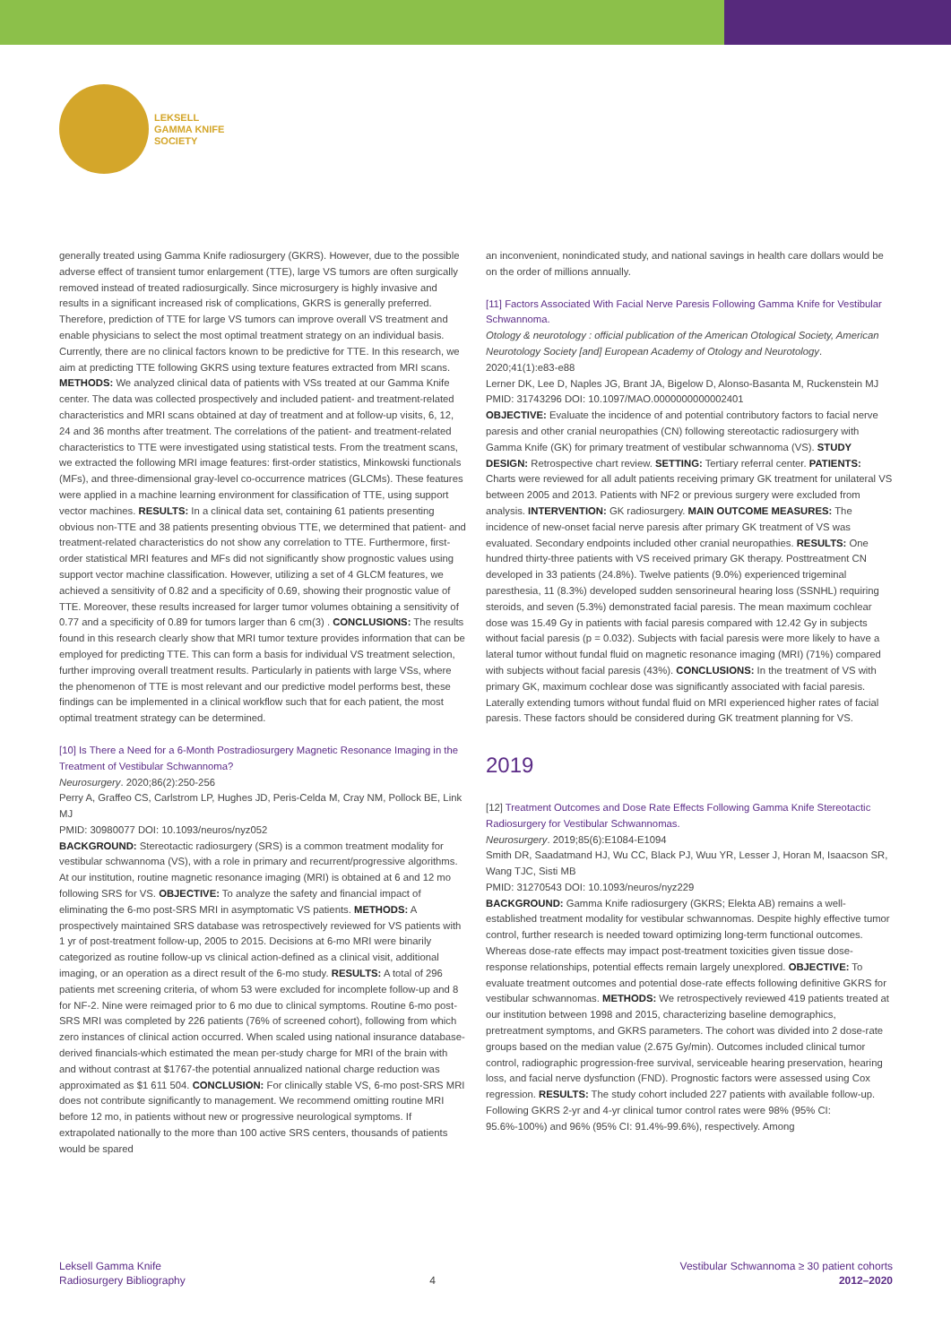LEKSELL
GAMMA KNIFE
SOCIETY
generally treated using Gamma Knife radiosurgery (GKRS). However, due to the possible adverse effect of transient tumor enlargement (TTE), large VS tumors are often surgically removed instead of treated radiosurgically. Since microsurgery is highly invasive and results in a significant increased risk of complications, GKRS is generally preferred. Therefore, prediction of TTE for large VS tumors can improve overall VS treatment and enable physicians to select the most optimal treatment strategy on an individual basis. Currently, there are no clinical factors known to be predictive for TTE. In this research, we aim at predicting TTE following GKRS using texture features extracted from MRI scans. METHODS: We analyzed clinical data of patients with VSs treated at our Gamma Knife center. The data was collected prospectively and included patient- and treatment-related characteristics and MRI scans obtained at day of treatment and at follow-up visits, 6, 12, 24 and 36 months after treatment. The correlations of the patient- and treatment-related characteristics to TTE were investigated using statistical tests. From the treatment scans, we extracted the following MRI image features: first-order statistics, Minkowski functionals (MFs), and three-dimensional gray-level co-occurrence matrices (GLCMs). These features were applied in a machine learning environment for classification of TTE, using support vector machines. RESULTS: In a clinical data set, containing 61 patients presenting obvious non-TTE and 38 patients presenting obvious TTE, we determined that patient- and treatment-related characteristics do not show any correlation to TTE. Furthermore, first-order statistical MRI features and MFs did not significantly show prognostic values using support vector machine classification. However, utilizing a set of 4 GLCM features, we achieved a sensitivity of 0.82 and a specificity of 0.69, showing their prognostic value of TTE. Moreover, these results increased for larger tumor volumes obtaining a sensitivity of 0.77 and a specificity of 0.89 for tumors larger than 6 cm(3) . CONCLUSIONS: The results found in this research clearly show that MRI tumor texture provides information that can be employed for predicting TTE. This can form a basis for individual VS treatment selection, further improving overall treatment results. Particularly in patients with large VSs, where the phenomenon of TTE is most relevant and our predictive model performs best, these findings can be implemented in a clinical workflow such that for each patient, the most optimal treatment strategy can be determined.
[10] Is There a Need for a 6-Month Postradiosurgery Magnetic Resonance Imaging in the Treatment of Vestibular Schwannoma?
Neurosurgery. 2020;86(2):250-256
Perry A, Graffeo CS, Carlstrom LP, Hughes JD, Peris-Celda M, Cray NM, Pollock BE, Link MJ
PMID: 30980077 DOI: 10.1093/neuros/nyz052
BACKGROUND: Stereotactic radiosurgery (SRS) is a common treatment modality for vestibular schwannoma (VS), with a role in primary and recurrent/progressive algorithms. At our institution, routine magnetic resonance imaging (MRI) is obtained at 6 and 12 mo following SRS for VS. OBJECTIVE: To analyze the safety and financial impact of eliminating the 6-mo post-SRS MRI in asymptomatic VS patients. METHODS: A prospectively maintained SRS database was retrospectively reviewed for VS patients with 1 yr of post-treatment follow-up, 2005 to 2015. Decisions at 6-mo MRI were binarily categorized as routine follow-up vs clinical action-defined as a clinical visit, additional imaging, or an operation as a direct result of the 6-mo study. RESULTS: A total of 296 patients met screening criteria, of whom 53 were excluded for incomplete follow-up and 8 for NF-2. Nine were reimaged prior to 6 mo due to clinical symptoms. Routine 6-mo post-SRS MRI was completed by 226 patients (76% of screened cohort), following from which zero instances of clinical action occurred. When scaled using national insurance database-derived financials-which estimated the mean per-study charge for MRI of the brain with and without contrast at $1767-the potential annualized national charge reduction was approximated as $1 611 504. CONCLUSION: For clinically stable VS, 6-mo post-SRS MRI does not contribute significantly to management. We recommend omitting routine MRI before 12 mo, in patients without new or progressive neurological symptoms. If extrapolated nationally to the more than 100 active SRS centers, thousands of patients would be spared
an inconvenient, nonindicated study, and national savings in health care dollars would be on the order of millions annually.
[11] Factors Associated With Facial Nerve Paresis Following Gamma Knife for Vestibular Schwannoma.
Otology & neurotology : official publication of the American Otological Society, American Neurotology Society [and] European Academy of Otology and Neurotology. 2020;41(1):e83-e88
Lerner DK, Lee D, Naples JG, Brant JA, Bigelow D, Alonso-Basanta M, Ruckenstein MJ
PMID: 31743296 DOI: 10.1097/MAO.0000000000002401
OBJECTIVE: Evaluate the incidence of and potential contributory factors to facial nerve paresis and other cranial neuropathies (CN) following stereotactic radiosurgery with Gamma Knife (GK) for primary treatment of vestibular schwannoma (VS). STUDY DESIGN: Retrospective chart review. SETTING: Tertiary referral center. PATIENTS: Charts were reviewed for all adult patients receiving primary GK treatment for unilateral VS between 2005 and 2013. Patients with NF2 or previous surgery were excluded from analysis. INTERVENTION: GK radiosurgery. MAIN OUTCOME MEASURES: The incidence of new-onset facial nerve paresis after primary GK treatment of VS was evaluated. Secondary endpoints included other cranial neuropathies. RESULTS: One hundred thirty-three patients with VS received primary GK therapy. Posttreatment CN developed in 33 patients (24.8%). Twelve patients (9.0%) experienced trigeminal paresthesia, 11 (8.3%) developed sudden sensorineural hearing loss (SSNHL) requiring steroids, and seven (5.3%) demonstrated facial paresis. The mean maximum cochlear dose was 15.49 Gy in patients with facial paresis compared with 12.42 Gy in subjects without facial paresis (p = 0.032). Subjects with facial paresis were more likely to have a lateral tumor without fundal fluid on magnetic resonance imaging (MRI) (71%) compared with subjects without facial paresis (43%). CONCLUSIONS: In the treatment of VS with primary GK, maximum cochlear dose was significantly associated with facial paresis. Laterally extending tumors without fundal fluid on MRI experienced higher rates of facial paresis. These factors should be considered during GK treatment planning for VS.
2019
[12] Treatment Outcomes and Dose Rate Effects Following Gamma Knife Stereotactic Radiosurgery for Vestibular Schwannomas.
Neurosurgery. 2019;85(6):E1084-E1094
Smith DR, Saadatmand HJ, Wu CC, Black PJ, Wuu YR, Lesser J, Horan M, Isaacson SR, Wang TJC, Sisti MB
PMID: 31270543 DOI: 10.1093/neuros/nyz229
BACKGROUND: Gamma Knife radiosurgery (GKRS; Elekta AB) remains a well-established treatment modality for vestibular schwannomas. Despite highly effective tumor control, further research is needed toward optimizing long-term functional outcomes. Whereas dose-rate effects may impact post-treatment toxicities given tissue dose-response relationships, potential effects remain largely unexplored. OBJECTIVE: To evaluate treatment outcomes and potential dose-rate effects following definitive GKRS for vestibular schwannomas. METHODS: We retrospectively reviewed 419 patients treated at our institution between 1998 and 2015, characterizing baseline demographics, pretreatment symptoms, and GKRS parameters. The cohort was divided into 2 dose-rate groups based on the median value (2.675 Gy/min). Outcomes included clinical tumor control, radiographic progression-free survival, serviceable hearing preservation, hearing loss, and facial nerve dysfunction (FND). Prognostic factors were assessed using Cox regression. RESULTS: The study cohort included 227 patients with available follow-up. Following GKRS 2-yr and 4-yr clinical tumor control rates were 98% (95% CI: 95.6%-100%) and 96% (95% CI: 91.4%-99.6%), respectively. Among
Leksell Gamma Knife
Radiosurgery Bibliography
4
Vestibular Schwannoma ≥ 30 patient cohorts
2012–2020